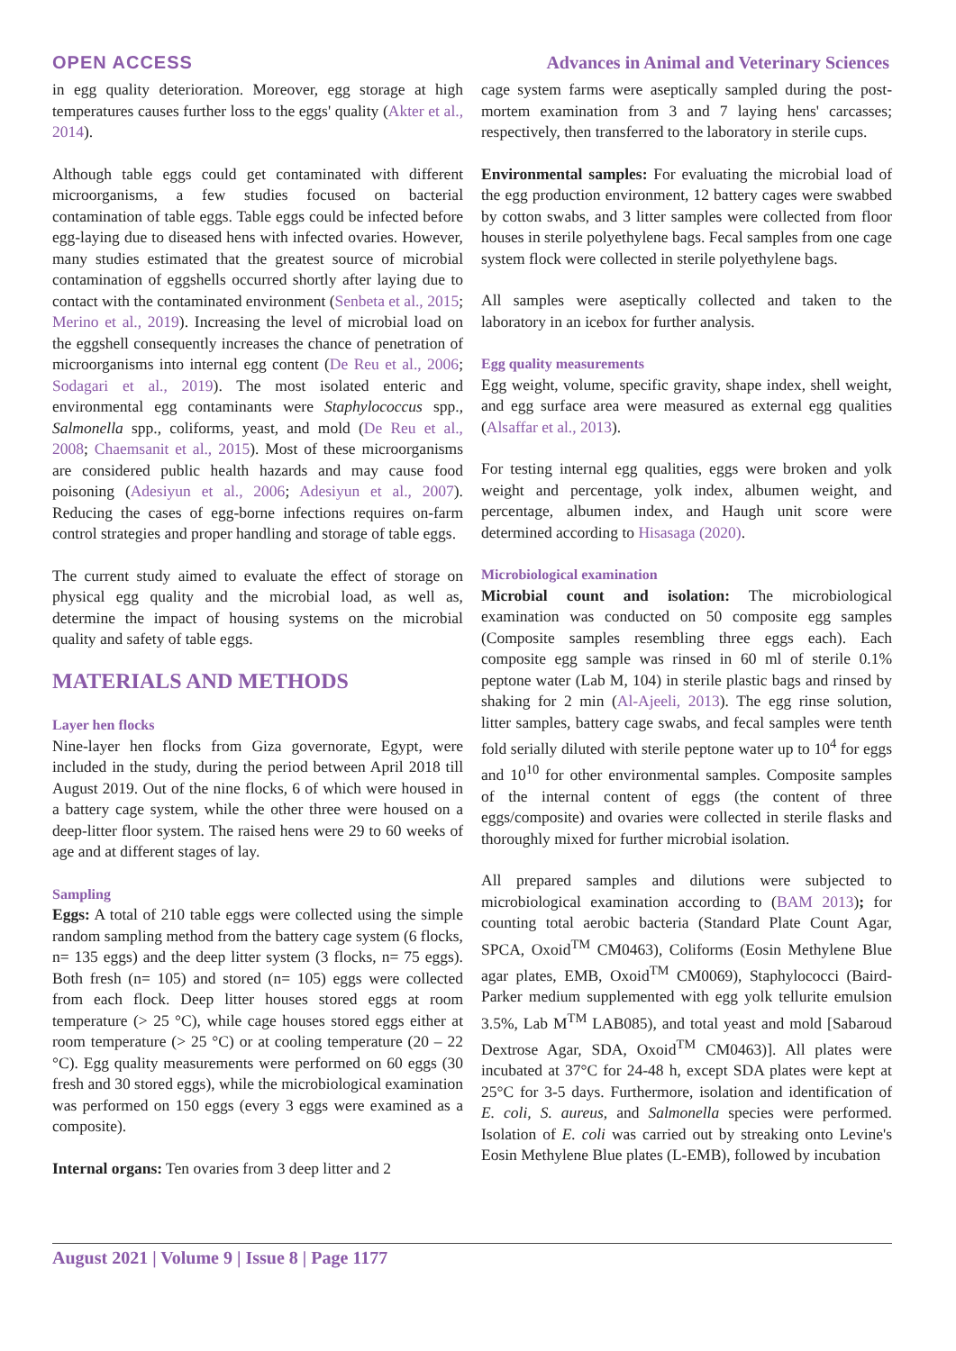OPEN ACCESS Advances in Animal and Veterinary Sciences
in egg quality deterioration. Moreover, egg storage at high temperatures causes further loss to the eggs' quality (Akter et al., 2014).
Although table eggs could get contaminated with different microorganisms, a few studies focused on bacterial contamination of table eggs. Table eggs could be infected before egg-laying due to diseased hens with infected ovaries. However, many studies estimated that the greatest source of microbial contamination of eggshells occurred shortly after laying due to contact with the contaminated environment (Senbeta et al., 2015; Merino et al., 2019). Increasing the level of microbial load on the eggshell consequently increases the chance of penetration of microorganisms into internal egg content (De Reu et al., 2006; Sodagari et al., 2019). The most isolated enteric and environmental egg contaminants were Staphylococcus spp., Salmonella spp., coliforms, yeast, and mold (De Reu et al., 2008; Chaemsanit et al., 2015). Most of these microorganisms are considered public health hazards and may cause food poisoning (Adesiyun et al., 2006; Adesiyun et al., 2007). Reducing the cases of egg-borne infections requires on-farm control strategies and proper handling and storage of table eggs.
The current study aimed to evaluate the effect of storage on physical egg quality and the microbial load, as well as, determine the impact of housing systems on the microbial quality and safety of table eggs.
MATERIALS AND METHODS
Layer hen flocks
Nine-layer hen flocks from Giza governorate, Egypt, were included in the study, during the period between April 2018 till August 2019. Out of the nine flocks, 6 of which were housed in a battery cage system, while the other three were housed on a deep-litter floor system. The raised hens were 29 to 60 weeks of age and at different stages of lay.
Sampling
Eggs: A total of 210 table eggs were collected using the simple random sampling method from the battery cage system (6 flocks, n= 135 eggs) and the deep litter system (3 flocks, n= 75 eggs). Both fresh (n= 105) and stored (n= 105) eggs were collected from each flock. Deep litter houses stored eggs at room temperature (> 25 °C), while cage houses stored eggs either at room temperature (> 25 °C) or at cooling temperature (20 – 22 °C). Egg quality measurements were performed on 60 eggs (30 fresh and 30 stored eggs), while the microbiological examination was performed on 150 eggs (every 3 eggs were examined as a composite).
Internal organs: Ten ovaries from 3 deep litter and 2
cage system farms were aseptically sampled during the post-mortem examination from 3 and 7 laying hens' carcasses; respectively, then transferred to the laboratory in sterile cups.
Environmental samples: For evaluating the microbial load of the egg production environment, 12 battery cages were swabbed by cotton swabs, and 3 litter samples were collected from floor houses in sterile polyethylene bags. Fecal samples from one cage system flock were collected in sterile polyethylene bags.
All samples were aseptically collected and taken to the laboratory in an icebox for further analysis.
Egg quality measurements
Egg weight, volume, specific gravity, shape index, shell weight, and egg surface area were measured as external egg qualities (Alsaffar et al., 2013).
For testing internal egg qualities, eggs were broken and yolk weight and percentage, yolk index, albumen weight, and percentage, albumen index, and Haugh unit score were determined according to Hisasaga (2020).
Microbiological examination
Microbial count and isolation: The microbiological examination was conducted on 50 composite egg samples (Composite samples resembling three eggs each). Each composite egg sample was rinsed in 60 ml of sterile 0.1% peptone water (Lab M, 104) in sterile plastic bags and rinsed by shaking for 2 min (Al-Ajeeli, 2013). The egg rinse solution, litter samples, battery cage swabs, and fecal samples were tenth fold serially diluted with sterile peptone water up to 10<sup>4</sup> for eggs and 10<sup>10</sup> for other environmental samples. Composite samples of the internal content of eggs (the content of three eggs/composite) and ovaries were collected in sterile flasks and thoroughly mixed for further microbial isolation.
All prepared samples and dilutions were subjected to microbiological examination according to (BAM 2013); for counting total aerobic bacteria (Standard Plate Count Agar, SPCA, Oxoid<sup>TM</sup> CM0463), Coliforms (Eosin Methylene Blue agar plates, EMB, Oxoid<sup>TM</sup> CM0069), Staphylococci (Baird-Parker medium supplemented with egg yolk tellurite emulsion 3.5%, Lab M<sup>TM</sup> LAB085), and total yeast and mold [Sabaroud Dextrose Agar, SDA, Oxoid<sup>TM</sup> CM0463)]. All plates were incubated at 37°C for 24-48 h, except SDA plates were kept at 25°C for 3-5 days. Furthermore, isolation and identification of E. coli, S. aureus, and Salmonella species were performed. Isolation of E. coli was carried out by streaking onto Levine's Eosin Methylene Blue plates (L-EMB), followed by incubation
August 2021 | Volume 9 | Issue 8 | Page 1177